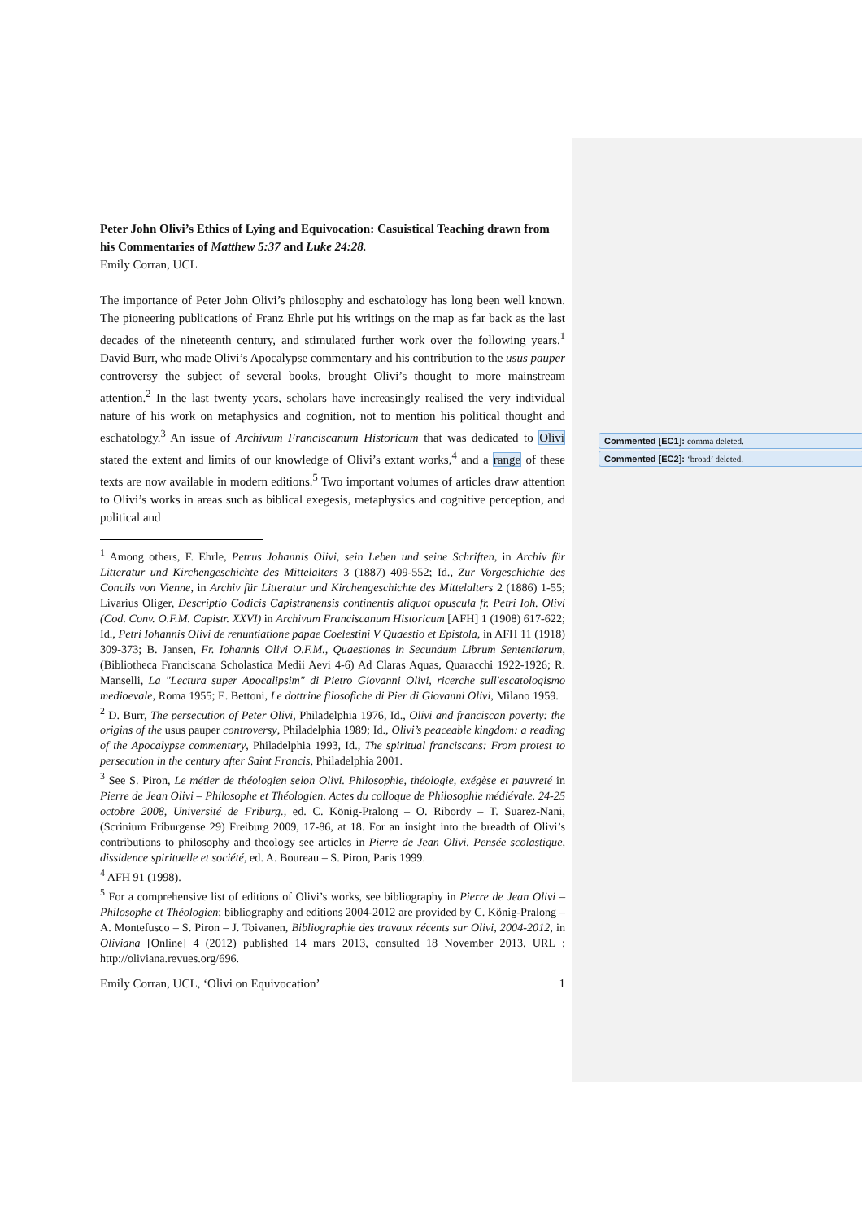Peter John Olivi’s Ethics of Lying and Equivocation: Casuistical Teaching drawn from his Commentaries of Matthew 5:37 and Luke 24:28.
Emily Corran, UCL
The importance of Peter John Olivi’s philosophy and eschatology has long been well known. The pioneering publications of Franz Ehrle put his writings on the map as far back as the last decades of the nineteenth century, and stimulated further work over the following years.<sup>1</sup> David Burr, who made Olivi’s Apocalypse commentary and his contribution to the usus pauper controversy the subject of several books, brought Olivi’s thought to more mainstream attention.<sup>2</sup> In the last twenty years, scholars have increasingly realised the very individual nature of his work on metaphysics and cognition, not to mention his political thought and eschatology.<sup>3</sup> An issue of Archivum Franciscanum Historicum that was dedicated to Olivi stated the extent and limits of our knowledge of Olivi’s extant works,<sup>4</sup> and a range of these texts are now available in modern editions.<sup>5</sup> Two important volumes of articles draw attention to Olivi’s works in areas such as biblical exegesis, metaphysics and cognitive perception, and political and
<sup>1</sup> Among others, F. Ehrle, Petrus Johannis Olivi, sein Leben und seine Schriften, in Archiv für Litteratur und Kirchengeschichte des Mittelalters 3 (1887) 409-552; Id., Zur Vorgeschichte des Concils von Vienne, in Archiv für Litteratur und Kirchengeschichte des Mittelalters 2 (1886) 1-55; Livarius Oliger, Descriptio Codicis Capistranensis continentis aliquot opuscula fr. Petri Ioh. Olivi (Cod. Conv. O.F.M. Capistr. XXVI) in Archivum Franciscanum Historicum [AFH] 1 (1908) 617-622; Id., Petri Iohannis Olivi de renuntiatione papae Coelestini V Quaestio et Epistola, in AFH 11 (1918) 309-373; B. Jansen, Fr. Iohannis Olivi O.F.M., Quaestiones in Secundum Librum Sententiarum, (Bibliotheca Franciscana Scholastica Medii Aevi 4-6) Ad Claras Aquas, Quaracchi 1922-1926; R. Manselli, La "Lectura super Apocalipsim" di Pietro Giovanni Olivi, ricerche sull'escatologismo medioevale, Roma 1955; E. Bettoni, Le dottrine filosofiche di Pier di Giovanni Olivi, Milano 1959.
<sup>2</sup> D. Burr, The persecution of Peter Olivi, Philadelphia 1976, Id., Olivi and franciscan poverty: the origins of the usus pauper controversy, Philadelphia 1989; Id., Olivi’s peaceable kingdom: a reading of the Apocalypse commentary, Philadelphia 1993, Id., The spiritual franciscans: From protest to persecution in the century after Saint Francis, Philadelphia 2001.
<sup>3</sup> See S. Piron, Le métier de théologien selon Olivi. Philosophie, théologie, exégèse et pauvreté in Pierre de Jean Olivi – Philosophe et Théologien. Actes du colloque de Philosophie médiévale. 24-25 octobre 2008, Université de Friburg., ed. C. König-Pralong – O. Ribordy – T. Suarez-Nani, (Scrinium Friburgense 29) Freiburg 2009, 17-86, at 18. For an insight into the breadth of Olivi’s contributions to philosophy and theology see articles in Pierre de Jean Olivi. Pensée scolastique, dissidence spirituelle et société, ed. A. Boureau – S. Piron, Paris 1999.
<sup>4</sup> AFH 91 (1998).
<sup>5</sup> For a comprehensive list of editions of Olivi’s works, see bibliography in Pierre de Jean Olivi – Philosophe et Théologien; bibliography and editions 2004-2012 are provided by C. König-Pralong – A. Montefusco – S. Piron – J. Toivanen, Bibliographie des travaux récents sur Olivi, 2004-2012, in Oliviana [Online] 4 (2012) published 14 mars 2013, consulted 18 November 2013. URL : http://oliviana.revues.org/696.
Emily Corran, UCL, ‘Olivi on Equivocation’ 1
Commented [EC1]: comma deleted.
Commented [EC2]: ‘broad’ deleted.